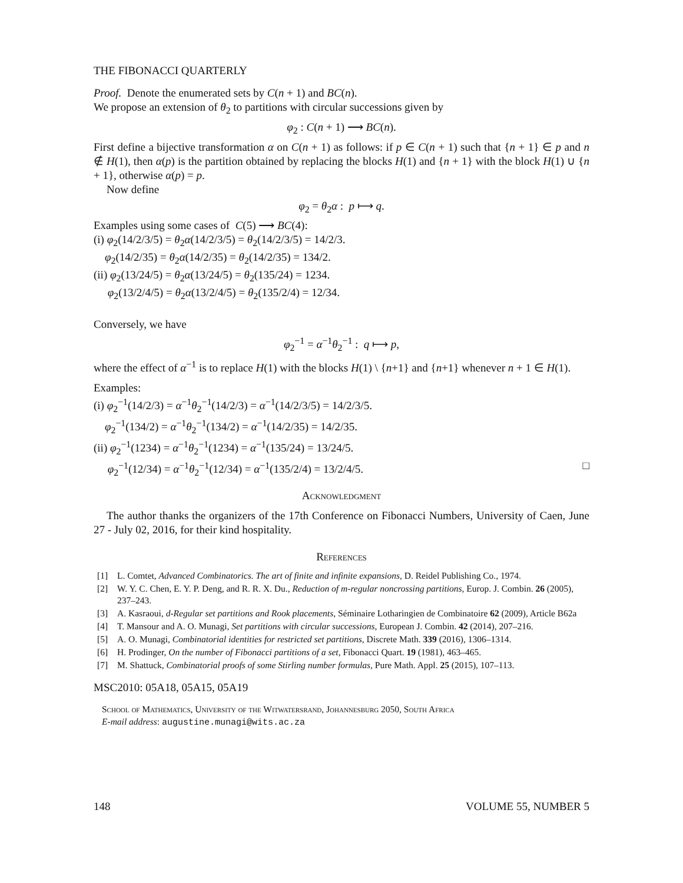THE FIBONACCI QUARTERLY
Proof. Denote the enumerated sets by C(n + 1) and BC(n).
We propose an extension of θ<sub>2</sub> to partitions with circular successions given by
φ<sub>2</sub> : C(n + 1) ⟶ BC(n).
First define a bijective transformation α on C(n + 1) as follows: if p ∈ C(n + 1) such that {n + 1} ∈ p and n ∉ H(1), then α(p) is the partition obtained by replacing the blocks H(1) and {n + 1} with the block H(1) ∪ {n + 1}, otherwise α(p) = p.
Now define
φ<sub>2</sub> = θ<sub>2</sub>α : p ⟼ q.
Examples using some cases of C(5) ⟶ BC(4):
(i) φ<sub>2</sub>(14/2/3/5) = θ<sub>2</sub>α(14/2/3/5) = θ<sub>2</sub>(14/2/3/5) = 14/2/3.
φ<sub>2</sub>(14/2/35) = θ<sub>2</sub>α(14/2/35) = θ<sub>2</sub>(14/2/35) = 134/2.
(ii) φ<sub>2</sub>(13/24/5) = θ<sub>2</sub>α(13/24/5) = θ<sub>2</sub>(135/24) = 1234.
φ<sub>2</sub>(13/2/4/5) = θ<sub>2</sub>α(13/2/4/5) = θ<sub>2</sub>(135/2/4) = 12/34.
Conversely, we have
φ<sub>2</sub><sup>−1</sup> = α<sup>−1</sup>θ<sub>2</sub><sup>−1</sup> : q ⟼ p,
where the effect of α<sup>−1</sup> is to replace H(1) with the blocks H(1) \ {n+1} and {n+1} whenever n + 1 ∈ H(1).
Examples:
(i) φ<sub>2</sub><sup>−1</sup>(14/2/3) = α<sup>−1</sup>θ<sub>2</sub><sup>−1</sup>(14/2/3) = α<sup>−1</sup>(14/2/3/5) = 14/2/3/5.
φ<sub>2</sub><sup>−1</sup>(134/2) = α<sup>−1</sup>θ<sub>2</sub><sup>−1</sup>(134/2) = α<sup>−1</sup>(14/2/35) = 14/2/35.
(ii) φ<sub>2</sub><sup>−1</sup>(1234) = α<sup>−1</sup>θ<sub>2</sub><sup>−1</sup>(1234) = α<sup>−1</sup>(135/24) = 13/24/5.
φ<sub>2</sub><sup>−1</sup>(12/34) = α<sup>−1</sup>θ<sub>2</sub><sup>−1</sup>(12/34) = α<sup>−1</sup>(135/2/4) = 13/2/4/5. □
Acknowledgment
The author thanks the organizers of the 17th Conference on Fibonacci Numbers, University of Caen, June 27 - July 02, 2016, for their kind hospitality.
References
[1] L. Comtet, Advanced Combinatorics. The art of finite and infinite expansions, D. Reidel Publishing Co., 1974.
[2] W. Y. C. Chen, E. Y. P. Deng, and R. R. X. Du., Reduction of m-regular noncrossing partitions, Europ. J. Combin. 26 (2005), 237–243.
[3] A. Kasraoui, d-Regular set partitions and Rook placements, Séminaire Lotharingien de Combinatoire 62 (2009), Article B62a
[4] T. Mansour and A. O. Munagi, Set partitions with circular successions, European J. Combin. 42 (2014), 207–216.
[5] A. O. Munagi, Combinatorial identities for restricted set partitions, Discrete Math. 339 (2016), 1306–1314.
[6] H. Prodinger, On the number of Fibonacci partitions of a set, Fibonacci Quart. 19 (1981), 463–465.
[7] M. Shattuck, Combinatorial proofs of some Stirling number formulas, Pure Math. Appl. 25 (2015), 107–113.
MSC2010: 05A18, 05A15, 05A19
School of Mathematics, University of the Witwatersrand, Johannesburg 2050, South Africa
E-mail address: augustine.munagi@wits.ac.za
148 VOLUME 55, NUMBER 5